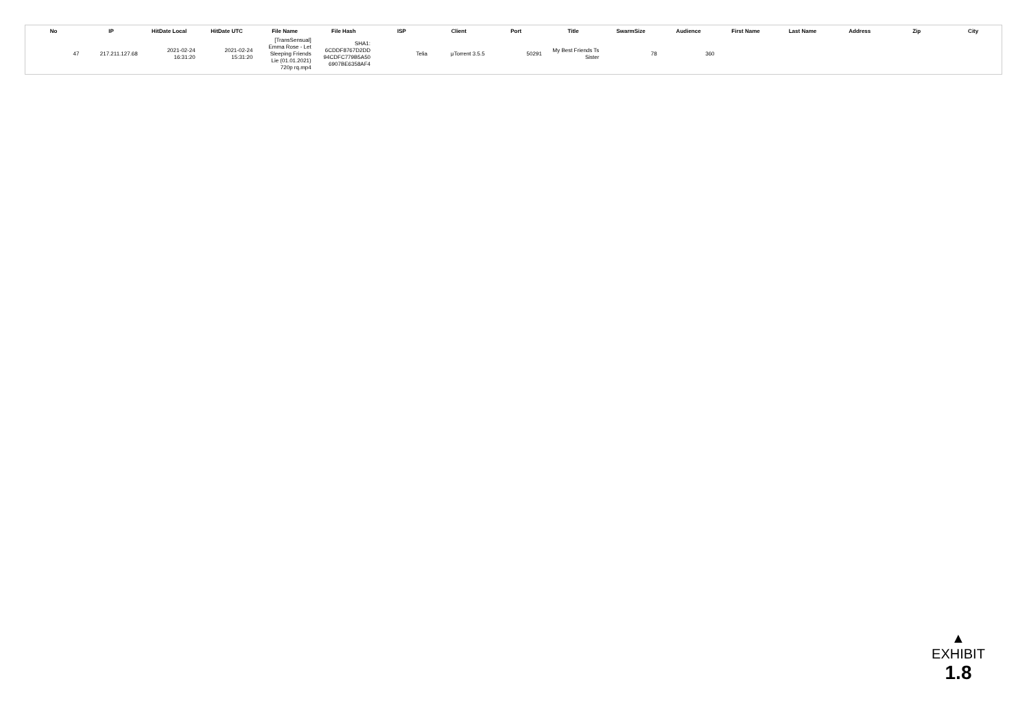| No | IP | HitDate Local | HitDate UTC | File Name | File Hash | ISP | Client | Port | Title | SwarmSize | Audience | First Name | Last Name | Address | Zip | City |
| --- | --- | --- | --- | --- | --- | --- | --- | --- | --- | --- | --- | --- | --- | --- | --- | --- |
| 47 | 217.211.127.68 | 2021-02-24 16:31:20 | 2021-02-24 15:31:20 | [TransSensual] Emma Rose - Let Sleeping Friends Lie (01.01.2021) 720p rq.mp4 | SHA1: 6CDDF8767D2DD 94CDFC779B5A50 6907BE6358AF4 | Telia | μTorrent 3.5.5 | 50291 | My Best Friends Ts Sister | 78 | 360 | | | | | |
▲
EXHIBIT
1.8